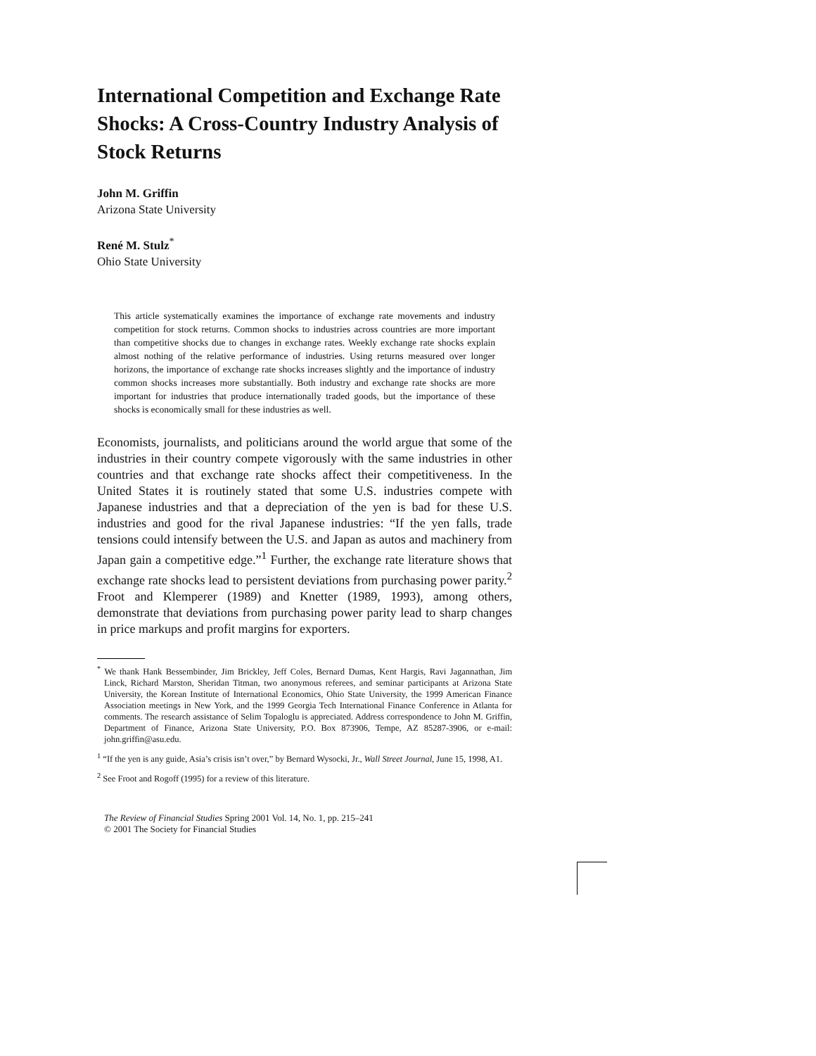International Competition and Exchange Rate Shocks: A Cross-Country Industry Analysis of Stock Returns
John M. Griffin
Arizona State University
René M. Stulz<sup>*</sup>
Ohio State University
This article systematically examines the importance of exchange rate movements and industry competition for stock returns. Common shocks to industries across countries are more important than competitive shocks due to changes in exchange rates. Weekly exchange rate shocks explain almost nothing of the relative performance of industries. Using returns measured over longer horizons, the importance of exchange rate shocks increases slightly and the importance of industry common shocks increases more substantially. Both industry and exchange rate shocks are more important for industries that produce internationally traded goods, but the importance of these shocks is economically small for these industries as well.
Economists, journalists, and politicians around the world argue that some of the industries in their country compete vigorously with the same industries in other countries and that exchange rate shocks affect their competitiveness. In the United States it is routinely stated that some U.S. industries compete with Japanese industries and that a depreciation of the yen is bad for these U.S. industries and good for the rival Japanese industries: “If the yen falls, trade tensions could intensify between the U.S. and Japan as autos and machinery from Japan gain a competitive edge.”<sup>1</sup> Further, the exchange rate literature shows that exchange rate shocks lead to persistent deviations from purchasing power parity.<sup>2</sup> Froot and Klemperer (1989) and Knetter (1989, 1993), among others, demonstrate that deviations from purchasing power parity lead to sharp changes in price markups and profit margins for exporters.
<sup>*</sup> We thank Hank Bessembinder, Jim Brickley, Jeff Coles, Bernard Dumas, Kent Hargis, Ravi Jagannathan, Jim Linck, Richard Marston, Sheridan Titman, two anonymous referees, and seminar participants at Arizona State University, the Korean Institute of International Economics, Ohio State University, the 1999 American Finance Association meetings in New York, and the 1999 Georgia Tech International Finance Conference in Atlanta for comments. The research assistance of Selim Topaloglu is appreciated. Address correspondence to John M. Griffin, Department of Finance, Arizona State University, P.O. Box 873906, Tempe, AZ 85287-3906, or e-mail: john.griffin@asu.edu.
<sup>1</sup> “If the yen is any guide, Asia’s crisis isn’t over,” by Bernard Wysocki, Jr., Wall Street Journal, June 15, 1998, A1.
<sup>2</sup> See Froot and Rogoff (1995) for a review of this literature.
The Review of Financial Studies Spring 2001 Vol. 14, No. 1, pp. 215–241
© 2001 The Society for Financial Studies